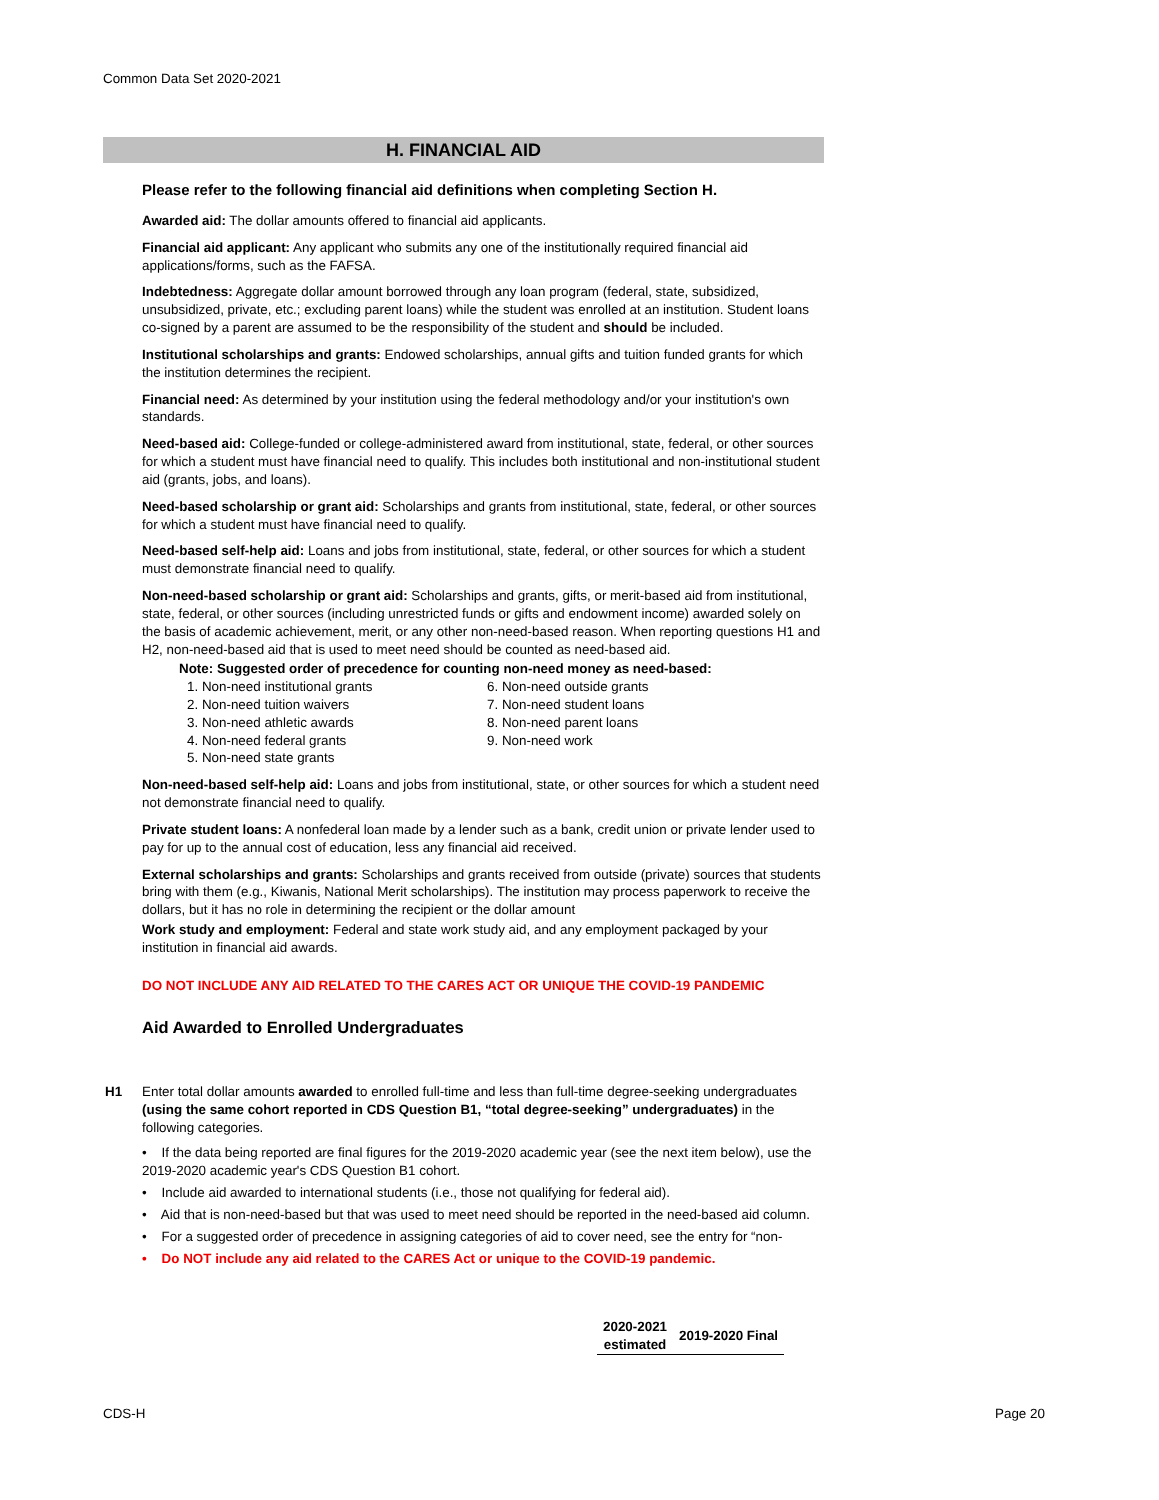Common Data Set 2020-2021
H. FINANCIAL AID
Please refer to the following financial aid definitions when completing Section H.
Awarded aid: The dollar amounts offered to financial aid applicants.
Financial aid applicant: Any applicant who submits any one of the institutionally required financial aid applications/forms, such as the FAFSA.
Indebtedness: Aggregate dollar amount borrowed through any loan program (federal, state, subsidized, unsubsidized, private, etc.; excluding parent loans) while the student was enrolled at an institution. Student loans co-signed by a parent are assumed to be the responsibility of the student and should be included.
Institutional scholarships and grants: Endowed scholarships, annual gifts and tuition funded grants for which the institution determines the recipient.
Financial need: As determined by your institution using the federal methodology and/or your institution's own standards.
Need-based aid: College-funded or college-administered award from institutional, state, federal, or other sources for which a student must have financial need to qualify. This includes both institutional and non-institutional student aid (grants, jobs, and loans).
Need-based scholarship or grant aid: Scholarships and grants from institutional, state, federal, or other sources for which a student must have financial need to qualify.
Need-based self-help aid: Loans and jobs from institutional, state, federal, or other sources for which a student must demonstrate financial need to qualify.
Non-need-based scholarship or grant aid: Scholarships and grants, gifts, or merit-based aid from institutional, state, federal, or other sources (including unrestricted funds or gifts and endowment income) awarded solely on the basis of academic achievement, merit, or any other non-need-based reason. When reporting questions H1 and H2, non-need-based aid that is used to meet need should be counted as need-based aid.
Note: Suggested order of precedence for counting non-need money as need-based:
1. Non-need institutional grants
2. Non-need tuition waivers
3. Non-need athletic awards
4. Non-need federal grants
5. Non-need state grants
6. Non-need outside grants
7. Non-need student loans
8. Non-need parent loans
9. Non-need work
Non-need-based self-help aid: Loans and jobs from institutional, state, or other sources for which a student need not demonstrate financial need to qualify.
Private student loans: A nonfederal loan made by a lender such as a bank, credit union or private lender used to pay for up to the annual cost of education, less any financial aid received.
External scholarships and grants: Scholarships and grants received from outside (private) sources that students bring with them (e.g., Kiwanis, National Merit scholarships). The institution may process paperwork to receive the dollars, but it has no role in determining the recipient or the dollar amount
Work study and employment: Federal and state work study aid, and any employment packaged by your institution in financial aid awards.
DO NOT INCLUDE ANY AID RELATED TO THE CARES ACT OR UNIQUE THE COVID-19 PANDEMIC
Aid Awarded to Enrolled Undergraduates
H1 Enter total dollar amounts awarded to enrolled full-time and less than full-time degree-seeking undergraduates (using the same cohort reported in CDS Question B1, “total degree-seeking” undergraduates) in the following categories.
• If the data being reported are final figures for the 2019-2020 academic year (see the next item below), use the 2019-2020 academic year's CDS Question B1 cohort.
• Include aid awarded to international students (i.e., those not qualifying for federal aid).
• Aid that is non-need-based but that was used to meet need should be reported in the need-based aid column.
• For a suggested order of precedence in assigning categories of aid to cover need, see the entry for “non-
• Do NOT include any aid related to the CARES Act or unique to the COVID-19 pandemic.
| 2020-2021 estimated | 2019-2020 Final |
| --- | --- |
CDS-H Page 20